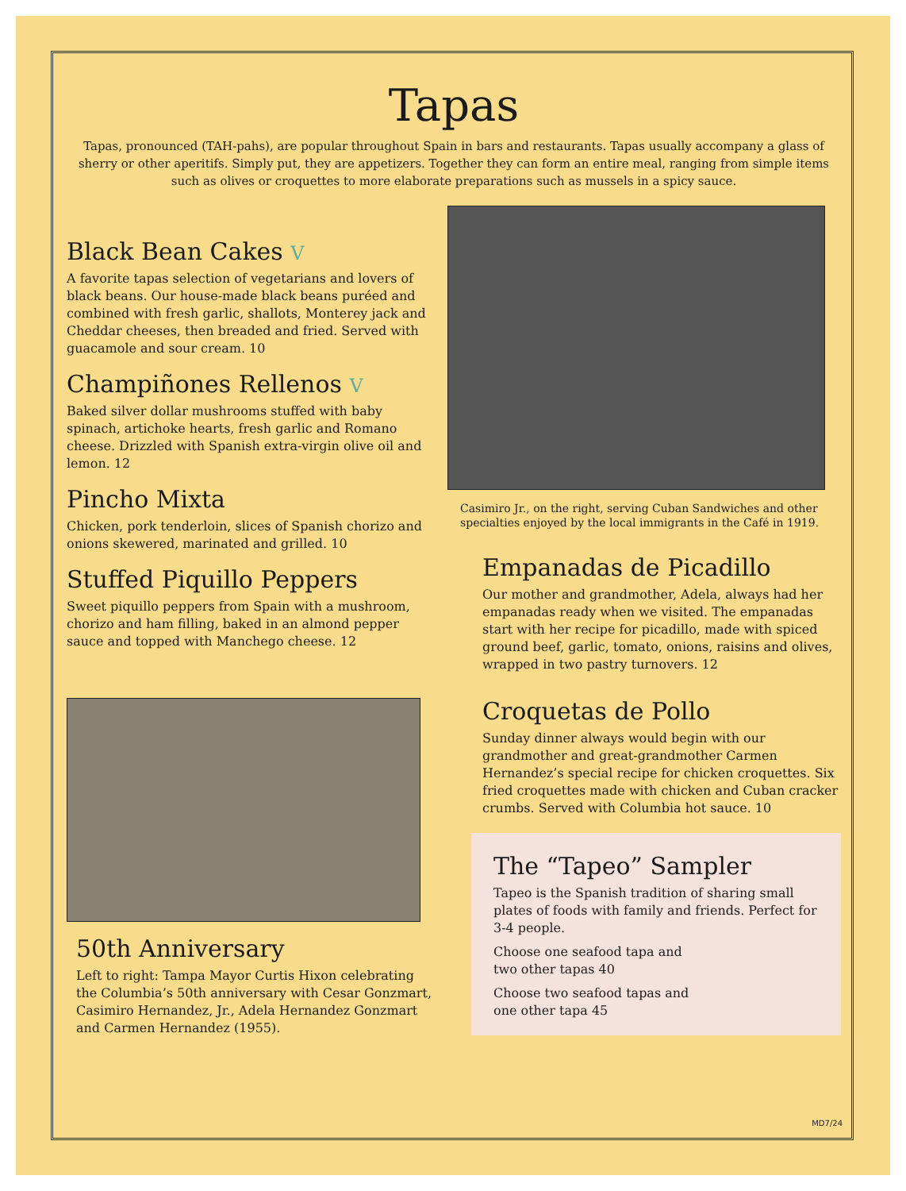Tapas
Tapas, pronounced (TAH-pahs), are popular throughout Spain in bars and restaurants. Tapas usually accompany a glass of sherry or other aperitifs. Simply put, they are appetizers. Together they can form an entire meal, ranging from simple items such as olives or croquettes to more elaborate preparations such as mussels in a spicy sauce.
Black Bean Cakes V
A favorite tapas selection of vegetarians and lovers of black beans. Our house-made black beans puréed and combined with fresh garlic, shallots, Monterey jack and Cheddar cheeses, then breaded and fried. Served with guacamole and sour cream. 10
Champiñones Rellenos V
Baked silver dollar mushrooms stuffed with baby spinach, artichoke hearts, fresh garlic and Romano cheese. Drizzled with Spanish extra-virgin olive oil and lemon. 12
Pincho Mixta
Chicken, pork tenderloin, slices of Spanish chorizo and onions skewered, marinated and grilled. 10
Stuffed Piquillo Peppers
Sweet piquillo peppers from Spain with a mushroom, chorizo and ham filling, baked in an almond pepper sauce and topped with Manchego cheese. 12
50th Anniversary
Left to right: Tampa Mayor Curtis Hixon celebrating the Columbia’s 50th anniversary with Cesar Gonzmart, Casimiro Hernandez, Jr., Adela Hernandez Gonzmart and Carmen Hernandez (1955).
Casimiro Jr., on the right, serving Cuban Sandwiches and other specialties enjoyed by the local immigrants in the Café in 1919.
Empanadas de Picadillo
Our mother and grandmother, Adela, always had her empanadas ready when we visited. The empanadas start with her recipe for picadillo, made with spiced ground beef, garlic, tomato, onions, raisins and olives, wrapped in two pastry turnovers. 12
Croquetas de Pollo
Sunday dinner always would begin with our grandmother and great-grandmother Carmen Hernandez’s special recipe for chicken croquettes. Six fried croquettes made with chicken and Cuban cracker crumbs. Served with Columbia hot sauce. 10
The “Tapeo” Sampler
Tapeo is the Spanish tradition of sharing small plates of foods with family and friends. Perfect for 3-4 people.
Choose one seafood tapa and
two other tapas 40
Choose two seafood tapas and
one other tapa 45
MD7/24